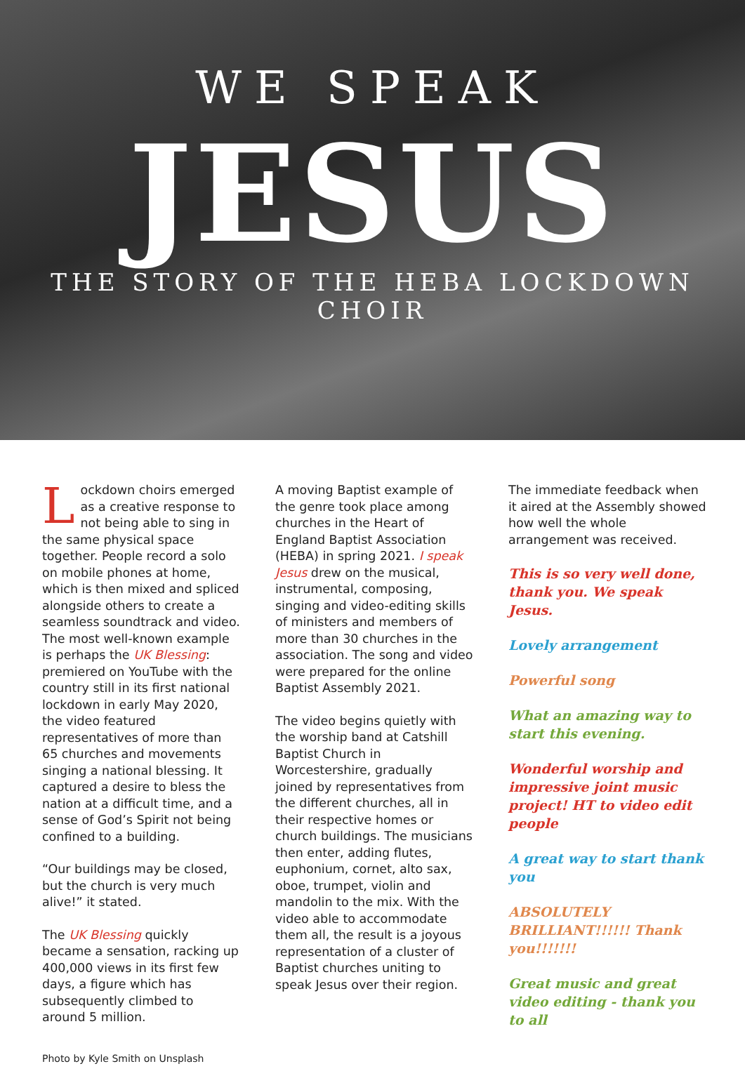WE SPEAK
JESUS
THE STORY OF THE HEBA LOCKDOWN CHOIR
Lockdown choirs emerged as a creative response to not being able to sing in the same physical space together. People record a solo on mobile phones at home, which is then mixed and spliced alongside others to create a seamless soundtrack and video. The most well-known example is perhaps the UK Blessing: premiered on YouTube with the country still in its first national lockdown in early May 2020, the video featured representatives of more than 65 churches and movements singing a national blessing. It captured a desire to bless the nation at a difficult time, and a sense of God’s Spirit not being confined to a building.
“Our buildings may be closed, but the church is very much alive!” it stated.
The UK Blessing quickly became a sensation, racking up 400,000 views in its first few days, a figure which has subsequently climbed to around 5 million.
A moving Baptist example of the genre took place among churches in the Heart of England Baptist Association (HEBA) in spring 2021. I speak Jesus drew on the musical, instrumental, composing, singing and video-editing skills of ministers and members of more than 30 churches in the association. The song and video were prepared for the online Baptist Assembly 2021.
The video begins quietly with the worship band at Catshill Baptist Church in Worcestershire, gradually joined by representatives from the different churches, all in their respective homes or church buildings. The musicians then enter, adding flutes, euphonium, cornet, alto sax, oboe, trumpet, violin and mandolin to the mix. With the video able to accommodate them all, the result is a joyous representation of a cluster of Baptist churches uniting to speak Jesus over their region.
The immediate feedback when it aired at the Assembly showed how well the whole arrangement was received.
This is so very well done, thank you. We speak Jesus.
Lovely arrangement
Powerful song
What an amazing way to start this evening.
Wonderful worship and impressive joint music project! HT to video edit people
A great way to start thank you
ABSOLUTELY BRILLIANT!!!!!! Thank you!!!!!!!
Great music and great video editing - thank you to all
Photo by Kyle Smith on Unsplash